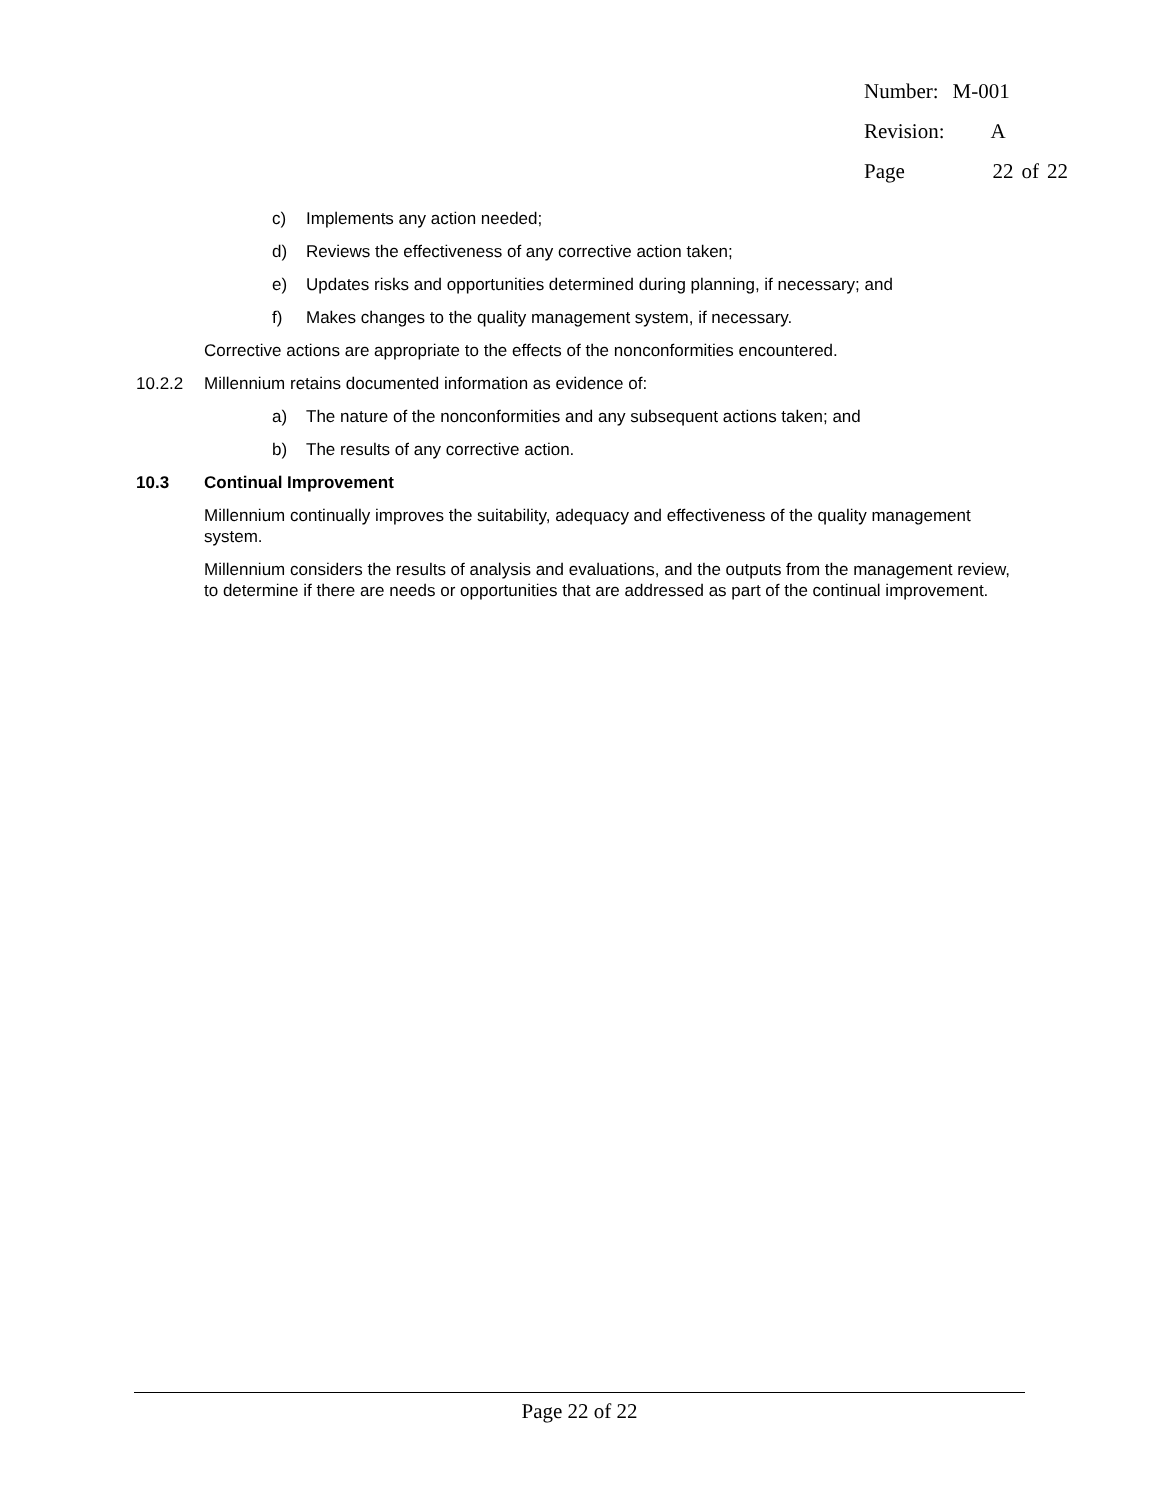| Number: | M-001 | | |
| Revision: | A | | |
| Page | 22 | of | 22 |
c) Implements any action needed;
d) Reviews the effectiveness of any corrective action taken;
e) Updates risks and opportunities determined during planning, if necessary; and
f) Makes changes to the quality management system, if necessary.
Corrective actions are appropriate to the effects of the nonconformities encountered.
10.2.2 Millennium retains documented information as evidence of:
a) The nature of the nonconformities and any subsequent actions taken; and
b) The results of any corrective action.
10.3 Continual Improvement
Millennium continually improves the suitability, adequacy and effectiveness of the quality management system.
Millennium considers the results of analysis and evaluations, and the outputs from the management review, to determine if there are needs or opportunities that are addressed as part of the continual improvement.
Page 22 of 22